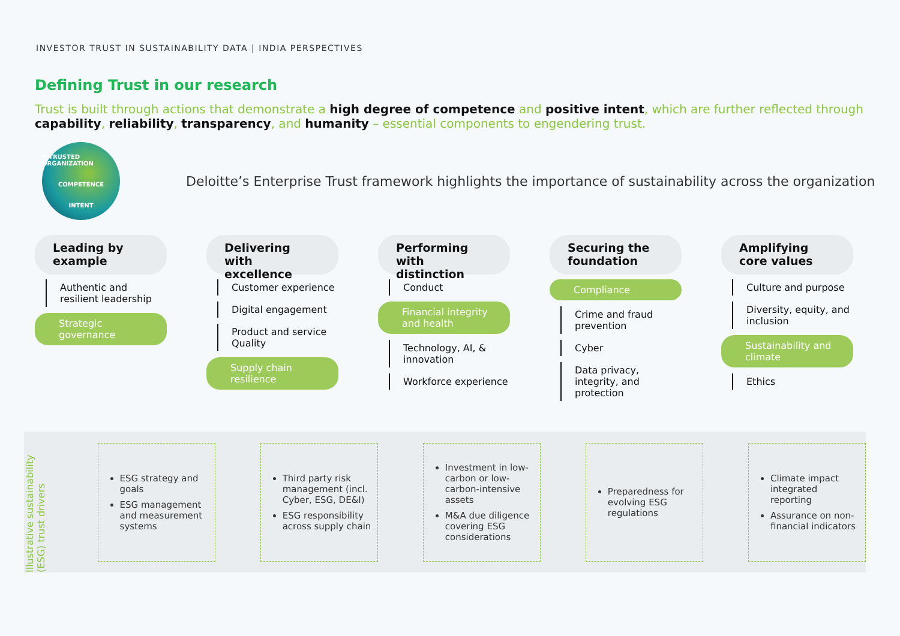INVESTOR TRUST IN SUSTAINABILITY DATA | INDIA PERSPECTIVES
Defining Trust in our research
Trust is built through actions that demonstrate a high degree of competence and positive intent, which are further reflected through capability, reliability, transparency, and humanity – essential components to engendering trust.
A TRUSTED ORGANIZATION
COMPETENCE
INTENT
Deloitte’s Enterprise Trust framework highlights the importance of sustainability across the organization
Leading by example
Authentic and resilient leadership
Strategic governance
Delivering with excellence
Customer experience
Digital engagement
Product and service Quality
Supply chain resilience
Performing with distinction
Conduct
Financial integrity and health
Technology, AI, & innovation
Workforce experience
Securing the foundation
Compliance
Crime and fraud prevention
Cyber
Data privacy, integrity, and protection
Amplifying core values
Culture and purpose
Diversity, equity, and inclusion
Sustainability and climate
Ethics
Illustrative sustainability (ESG) trust drivers
ESG strategy and goals
ESG management and measurement systems
Third party risk management (incl. Cyber, ESG, DE&I)
ESG responsibility across supply chain
Investment in low-carbon or low-carbon-intensive assets
M&A due diligence covering ESG considerations
Preparedness for evolving ESG regulations
Climate impact integrated reporting
Assurance on non-financial indicators